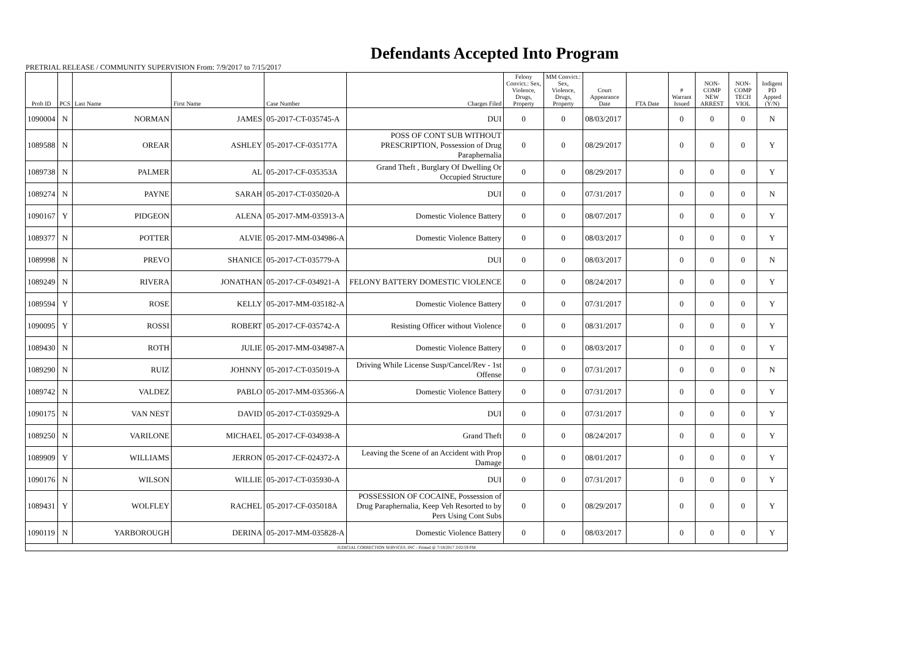Defendants Accepted Into Program
PRETRIAL RELEASE / COMMUNITY SUPERVISION From: 7/9/2017 to 7/15/2017
| Prob ID | PCS | Last Name | First Name | Case Number | Charges Filed | Felony Convict.: Sex, Violence, Drugs, Property | MM Convict.: Sex, Violence, Drugs, Property | Court Appearance Date | FTA Date | # Warrant Issued | NON-COMP NEW ARREST | NON-COMP TECH VIOL | Indigent PD Appted (Y/N) |
| --- | --- | --- | --- | --- | --- | --- | --- | --- | --- | --- | --- | --- | --- |
| 1090004 | N | NORMAN | JAMES | 05-2017-CT-035745-A | DUI | 0 | 0 | 08/03/2017 | | 0 | 0 | 0 | N |
| 1089588 | N | OREAR | ASHLEY | 05-2017-CF-035177A | POSS OF CONT SUB WITHOUT PRESCRIPTION, Possession of Drug Paraphernalia | 0 | 0 | 08/29/2017 | | 0 | 0 | 0 | Y |
| 1089738 | N | PALMER | AL | 05-2017-CF-035353A | Grand Theft , Burglary Of Dwelling Or Occupied Structure | 0 | 0 | 08/29/2017 | | 0 | 0 | 0 | Y |
| 1089274 | N | PAYNE | SARAH | 05-2017-CT-035020-A | DUI | 0 | 0 | 07/31/2017 | | 0 | 0 | 0 | N |
| 1090167 | Y | PIDGEON | ALENA | 05-2017-MM-035913-A | Domestic Violence Battery | 0 | 0 | 08/07/2017 | | 0 | 0 | 0 | Y |
| 1089377 | N | POTTER | ALVIE | 05-2017-MM-034986-A | Domestic Violence Battery | 0 | 0 | 08/03/2017 | | 0 | 0 | 0 | Y |
| 1089998 | N | PREVO | SHANICE | 05-2017-CT-035779-A | DUI | 0 | 0 | 08/03/2017 | | 0 | 0 | 0 | N |
| 1089249 | N | RIVERA | JONATHAN | 05-2017-CF-034921-A | FELONY BATTERY DOMESTIC VIOLENCE | 0 | 0 | 08/24/2017 | | 0 | 0 | 0 | Y |
| 1089594 | Y | ROSE | KELLY | 05-2017-MM-035182-A | Domestic Violence Battery | 0 | 0 | 07/31/2017 | | 0 | 0 | 0 | Y |
| 1090095 | Y | ROSSI | ROBERT | 05-2017-CF-035742-A | Resisting Officer without Violence | 0 | 0 | 08/31/2017 | | 0 | 0 | 0 | Y |
| 1089430 | N | ROTH | JULIE | 05-2017-MM-034987-A | Domestic Violence Battery | 0 | 0 | 08/03/2017 | | 0 | 0 | 0 | Y |
| 1089290 | N | RUIZ | JOHNNY | 05-2017-CT-035019-A | Driving While License Susp/Cancel/Rev - 1st Offense | 0 | 0 | 07/31/2017 | | 0 | 0 | 0 | N |
| 1089742 | N | VALDEZ | PABLO | 05-2017-MM-035366-A | Domestic Violence Battery | 0 | 0 | 07/31/2017 | | 0 | 0 | 0 | Y |
| 1090175 | N | VAN NEST | DAVID | 05-2017-CT-035929-A | DUI | 0 | 0 | 07/31/2017 | | 0 | 0 | 0 | Y |
| 1089250 | N | VARILONE | MICHAEL | 05-2017-CF-034938-A | Grand Theft | 0 | 0 | 08/24/2017 | | 0 | 0 | 0 | Y |
| 1089909 | Y | WILLIAMS | JERRON | 05-2017-CF-024372-A | Leaving the Scene of an Accident with Prop Damage | 0 | 0 | 08/01/2017 | | 0 | 0 | 0 | Y |
| 1090176 | N | WILSON | WILLIE | 05-2017-CT-035930-A | DUI | 0 | 0 | 07/31/2017 | | 0 | 0 | 0 | Y |
| 1089431 | Y | WOLFLEY | RACHEL | 05-2017-CF-035018A | POSSESSION OF COCAINE, Possession of Drug Paraphernalia, Keep Veh Resorted to by Pers Using Cont Subs | 0 | 0 | 08/29/2017 | | 0 | 0 | 0 | Y |
| 1090119 | N | YARBOROUGH | DERINA | 05-2017-MM-035828-A | Domestic Violence Battery | 0 | 0 | 08/03/2017 | | 0 | 0 | 0 | Y |
| JUDICIAL CORRECTION SERVICES, INC - Printed @ 7/18/2017 3:02:59 PM | | | | | | | | | | | | | |